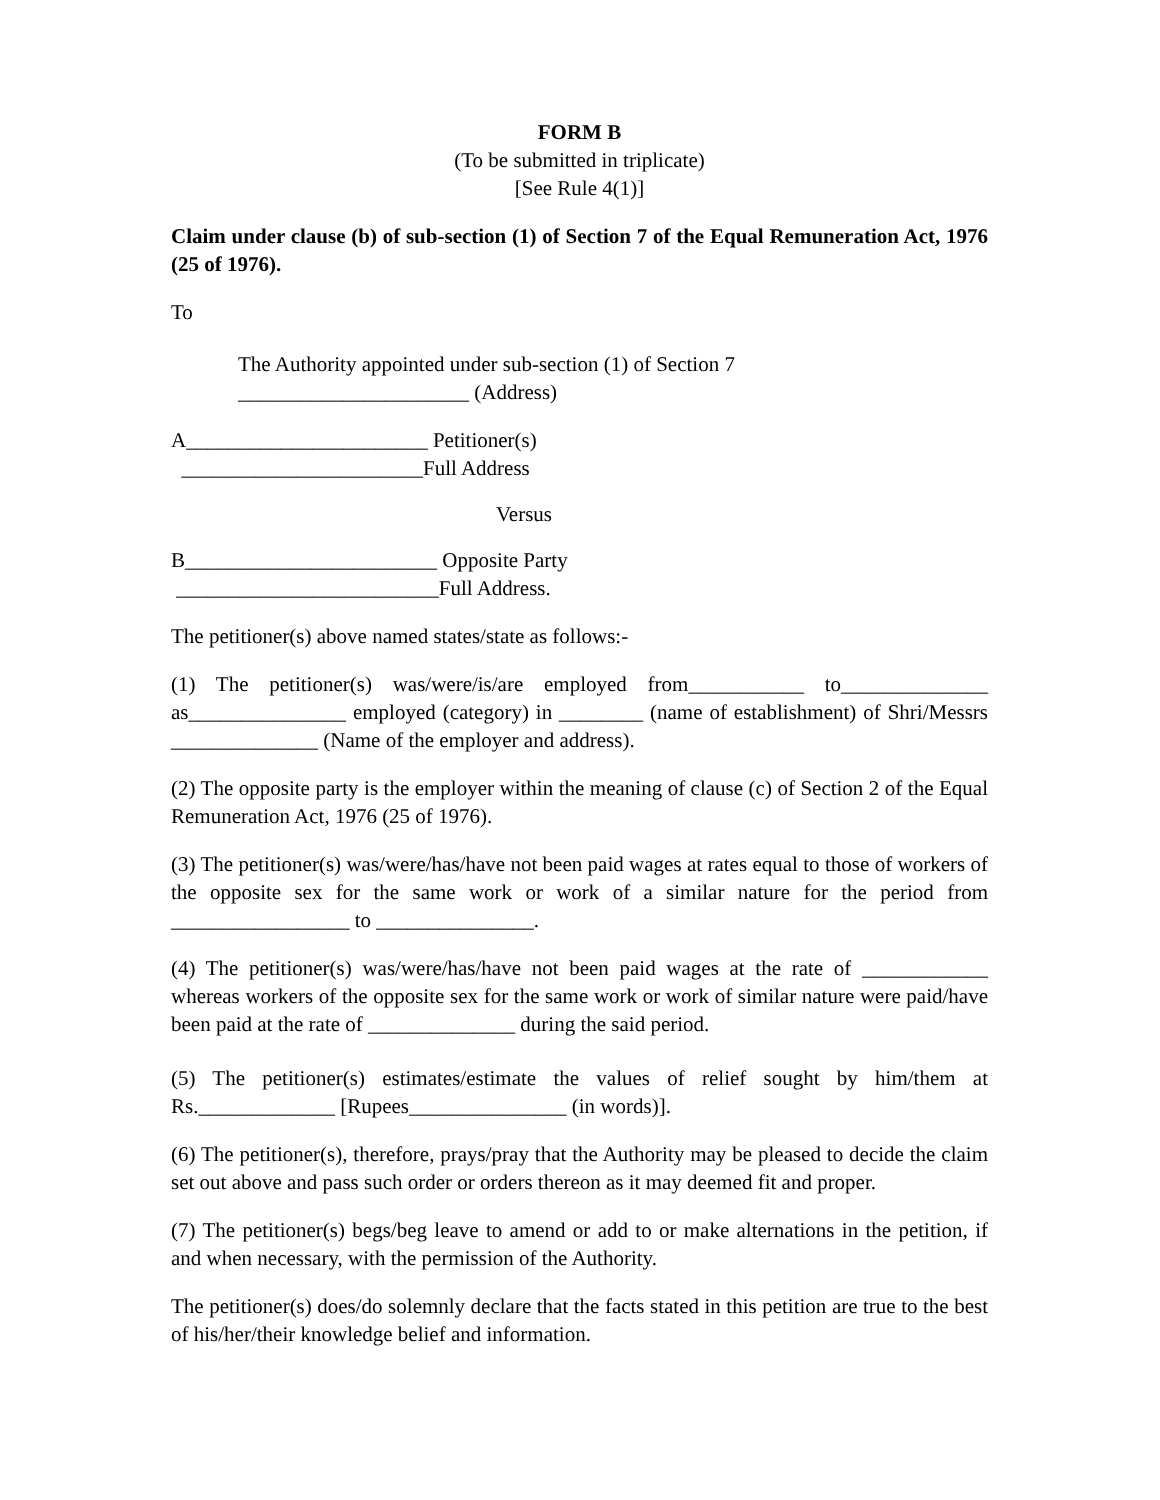FORM B
(To be submitted in triplicate)
[See Rule 4(1)]
Claim under clause (b) of sub-section (1) of Section 7 of the Equal Remuneration Act, 1976 (25 of 1976).
To
The Authority appointed under sub-section (1) of Section 7
______________________ (Address)
A_______________________ Petitioner(s)
_______________________Full Address
Versus
B________________________ Opposite Party
_________________________Full Address.
The petitioner(s) above named states/state as follows:-
(1) The petitioner(s) was/were/is/are employed from___________ to______________ as_______________ employed (category) in ________ (name of establishment) of Shri/Messrs ______________ (Name of the employer and address).
(2) The opposite party is the employer within the meaning of clause (c) of Section 2 of the Equal Remuneration Act, 1976 (25 of 1976).
(3) The petitioner(s) was/were/has/have not been paid wages at rates equal to those of workers of the opposite sex for the same work or work of a similar nature for the period from _________________ to _______________.
(4) The petitioner(s) was/were/has/have not been paid wages at the rate of ____________ whereas workers of the opposite sex for the same work or work of similar nature were paid/have been paid at the rate of ______________ during the said period.
(5) The petitioner(s) estimates/estimate the values of relief sought by him/them at Rs._____________ [Rupees_______________ (in words)].
(6) The petitioner(s), therefore, prays/pray that the Authority may be pleased to decide the claim set out above and pass such order or orders thereon as it may deemed fit and proper.
(7) The petitioner(s) begs/beg leave to amend or add to or make alternations in the petition, if and when necessary, with the permission of the Authority.
The petitioner(s) does/do solemnly declare that the facts stated in this petition are true to the best of his/her/their knowledge belief and information.